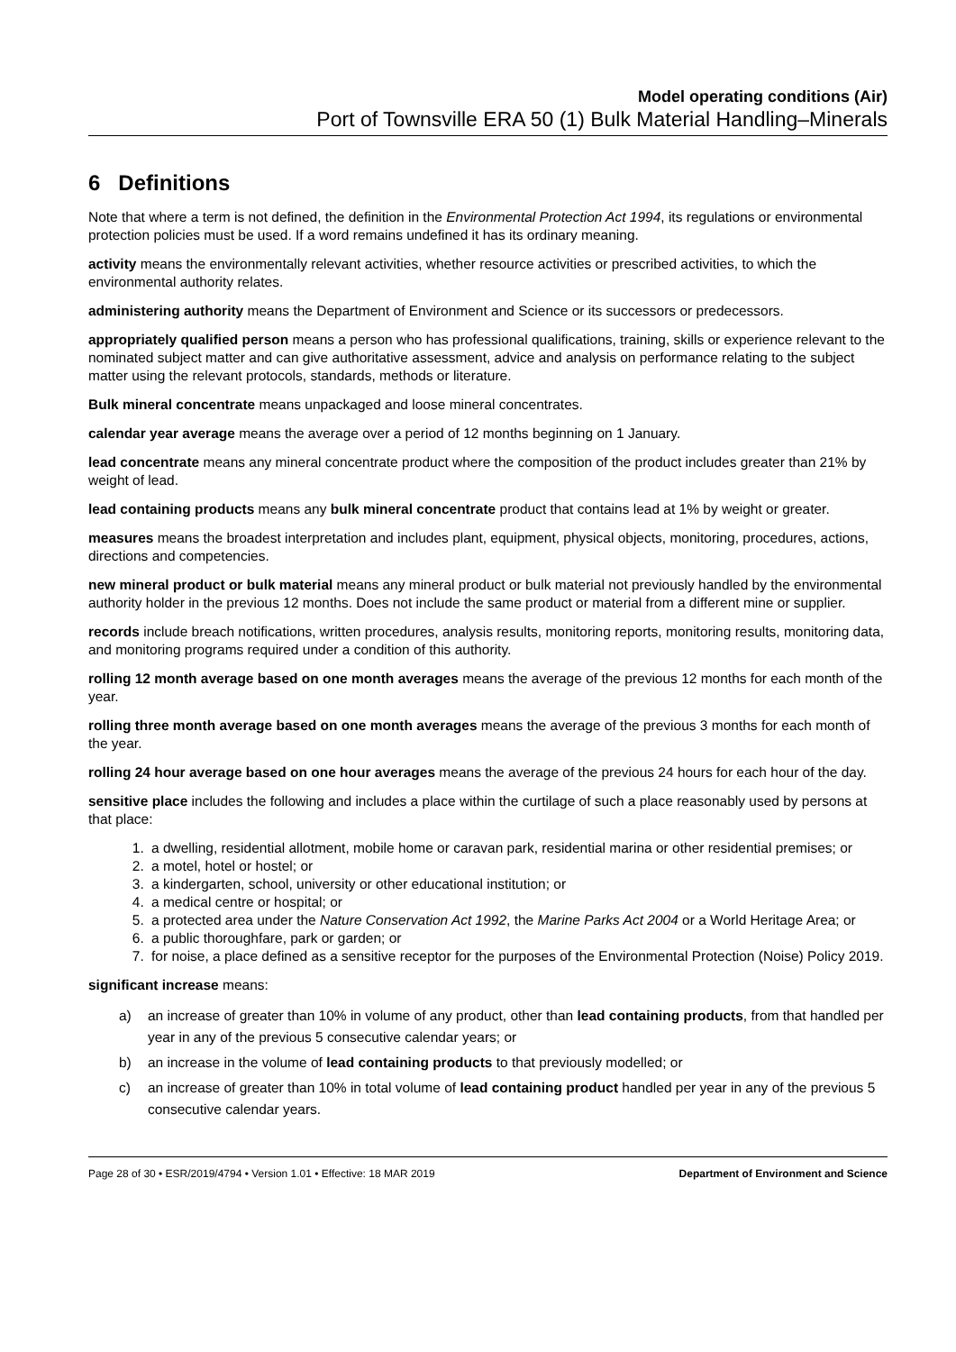Model operating conditions (Air)
Port of Townsville ERA 50 (1) Bulk Material Handling–Minerals
6 Definitions
Note that where a term is not defined, the definition in the Environmental Protection Act 1994, its regulations or environmental protection policies must be used. If a word remains undefined it has its ordinary meaning.
activity means the environmentally relevant activities, whether resource activities or prescribed activities, to which the environmental authority relates.
administering authority means the Department of Environment and Science or its successors or predecessors.
appropriately qualified person means a person who has professional qualifications, training, skills or experience relevant to the nominated subject matter and can give authoritative assessment, advice and analysis on performance relating to the subject matter using the relevant protocols, standards, methods or literature.
Bulk mineral concentrate means unpackaged and loose mineral concentrates.
calendar year average means the average over a period of 12 months beginning on 1 January.
lead concentrate means any mineral concentrate product where the composition of the product includes greater than 21% by weight of lead.
lead containing products means any bulk mineral concentrate product that contains lead at 1% by weight or greater.
measures means the broadest interpretation and includes plant, equipment, physical objects, monitoring, procedures, actions, directions and competencies.
new mineral product or bulk material means any mineral product or bulk material not previously handled by the environmental authority holder in the previous 12 months. Does not include the same product or material from a different mine or supplier.
records include breach notifications, written procedures, analysis results, monitoring reports, monitoring results, monitoring data, and monitoring programs required under a condition of this authority.
rolling 12 month average based on one month averages means the average of the previous 12 months for each month of the year.
rolling three month average based on one month averages means the average of the previous 3 months for each month of the year.
rolling 24 hour average based on one hour averages means the average of the previous 24 hours for each hour of the day.
sensitive place includes the following and includes a place within the curtilage of such a place reasonably used by persons at that place:
1. a dwelling, residential allotment, mobile home or caravan park, residential marina or other residential premises; or
2. a motel, hotel or hostel; or
3. a kindergarten, school, university or other educational institution; or
4. a medical centre or hospital; or
5. a protected area under the Nature Conservation Act 1992, the Marine Parks Act 2004 or a World Heritage Area; or
6. a public thoroughfare, park or garden; or
7. for noise, a place defined as a sensitive receptor for the purposes of the Environmental Protection (Noise) Policy 2019.
significant increase means:
a) an increase of greater than 10% in volume of any product, other than lead containing products, from that handled per year in any of the previous 5 consecutive calendar years; or
b) an increase in the volume of lead containing products to that previously modelled; or
c) an increase of greater than 10% in total volume of lead containing product handled per year in any of the previous 5 consecutive calendar years.
Page 28 of 30 • ESR/2019/4794 • Version 1.01 • Effective: 18 MAR 2019 Department of Environment and Science